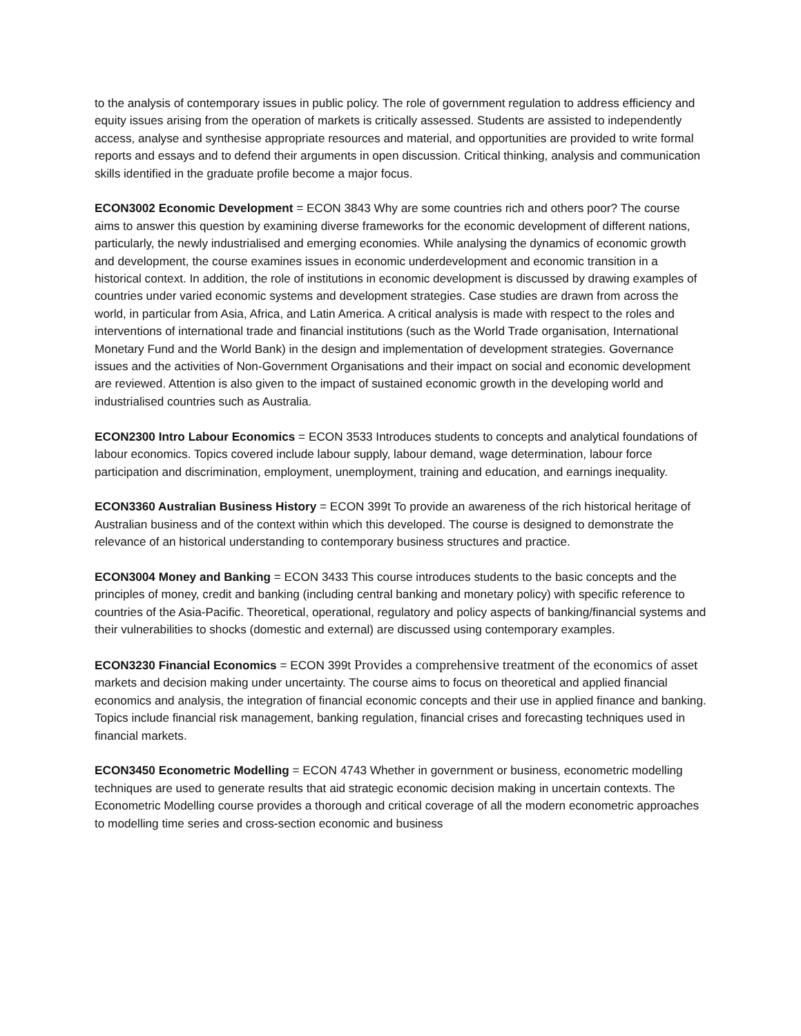to the analysis of contemporary issues in public policy. The role of government regulation to address efficiency and equity issues arising from the operation of markets is critically assessed. Students are assisted to independently access, analyse and synthesise appropriate resources and material, and opportunities are provided to write formal reports and essays and to defend their arguments in open discussion. Critical thinking, analysis and communication skills identified in the graduate profile become a major focus.
ECON3002 Economic Development = ECON 3843 Why are some countries rich and others poor? The course aims to answer this question by examining diverse frameworks for the economic development of different nations, particularly, the newly industrialised and emerging economies. While analysing the dynamics of economic growth and development, the course examines issues in economic underdevelopment and economic transition in a historical context. In addition, the role of institutions in economic development is discussed by drawing examples of countries under varied economic systems and development strategies. Case studies are drawn from across the world, in particular from Asia, Africa, and Latin America. A critical analysis is made with respect to the roles and interventions of international trade and financial institutions (such as the World Trade organisation, International Monetary Fund and the World Bank) in the design and implementation of development strategies. Governance issues and the activities of Non-Government Organisations and their impact on social and economic development are reviewed. Attention is also given to the impact of sustained economic growth in the developing world and industrialised countries such as Australia.
ECON2300 Intro Labour Economics = ECON 3533 Introduces students to concepts and analytical foundations of labour economics. Topics covered include labour supply, labour demand, wage determination, labour force participation and discrimination, employment, unemployment, training and education, and earnings inequality.
ECON3360 Australian Business History = ECON 399t To provide an awareness of the rich historical heritage of Australian business and of the context within which this developed. The course is designed to demonstrate the relevance of an historical understanding to contemporary business structures and practice.
ECON3004 Money and Banking = ECON 3433 This course introduces students to the basic concepts and the principles of money, credit and banking (including central banking and monetary policy) with specific reference to countries of the Asia-Pacific. Theoretical, operational, regulatory and policy aspects of banking/financial systems and their vulnerabilities to shocks (domestic and external) are discussed using contemporary examples.
ECON3230 Financial Economics = ECON 399t Provides a comprehensive treatment of the economics of asset markets and decision making under uncertainty. The course aims to focus on theoretical and applied financial economics and analysis, the integration of financial economic concepts and their use in applied finance and banking. Topics include financial risk management, banking regulation, financial crises and forecasting techniques used in financial markets.
ECON3450 Econometric Modelling = ECON 4743 Whether in government or business, econometric modelling techniques are used to generate results that aid strategic economic decision making in uncertain contexts. The Econometric Modelling course provides a thorough and critical coverage of all the modern econometric approaches to modelling time series and cross-section economic and business